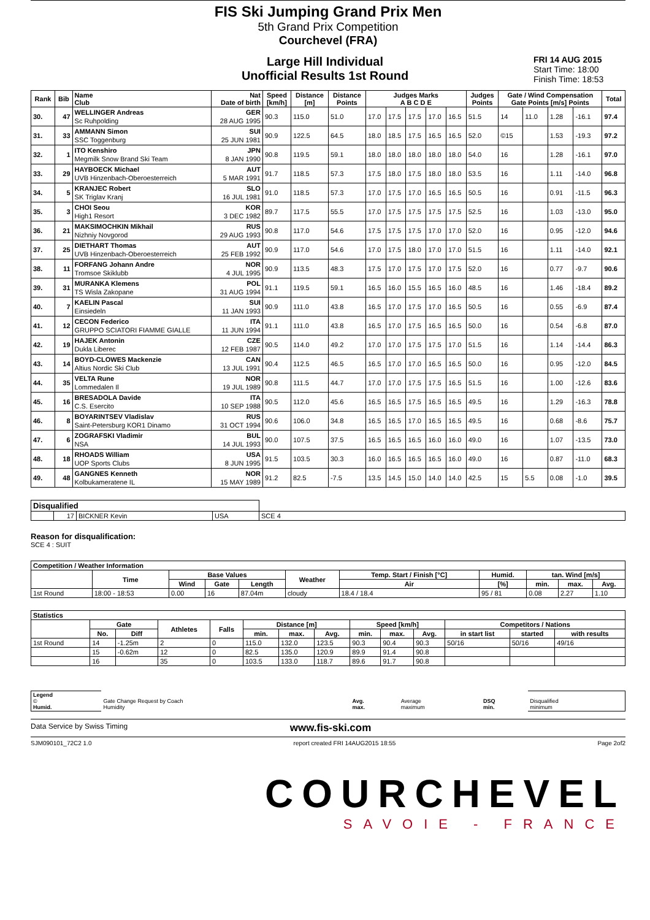FIS Ski Jumping Grand Prix Men
5th Grand Prix Competition
Courchevel (FRA)
Large Hill Individual
Unofficial Results 1st Round
FRI 14 AUG 2015
Start Time: 18:00
Finish Time: 18:53
| Rank | Bib | Name Club | Nat Date of birth | Speed [km/h] | Distance [m] | Distance Points | Judges Marks A B C D E | | | | | Judges Points | Gate / Wind Compensation Gate Points [m/s] Points | | | | Total |
| --- | --- | --- | --- | --- | --- | --- | --- | --- | --- | --- | --- | --- | --- | --- | --- | --- | --- |
| 30. | 47 | WELLINGER Andreas Sc Ruhpolding | GER 28 AUG 1995 | 90.3 | 115.0 | 51.0 | 17.0 | 17.5 | 17.5 | 17.0 | 16.5 | 51.5 | 14 | 11.0 | 1.28 | -16.1 | 97.4 |
| 31. | 33 | AMMANN Simon SSC Toggenburg | SUI 25 JUN 1981 | 90.9 | 122.5 | 64.5 | 18.0 | 18.5 | 17.5 | 16.5 | 16.5 | 52.0 | ©15 | | 1.53 | -19.3 | 97.2 |
| 32. | 1 | ITO Kenshiro Megmilk Snow Brand Ski Team | JPN 8 JAN 1990 | 90.8 | 119.5 | 59.1 | 18.0 | 18.0 | 18.0 | 18.0 | 18.0 | 54.0 | 16 | | 1.28 | -16.1 | 97.0 |
| 33. | 29 | HAYBOECK Michael UVB Hinzenbach-Oberoesterreich | AUT 5 MAR 1991 | 91.7 | 118.5 | 57.3 | 17.5 | 18.0 | 17.5 | 18.0 | 18.0 | 53.5 | 16 | | 1.11 | -14.0 | 96.8 |
| 34. | 5 | KRANJEC Robert SK Triglav Kranj | SLO 16 JUL 1981 | 91.0 | 118.5 | 57.3 | 17.0 | 17.5 | 17.0 | 16.5 | 16.5 | 50.5 | 16 | | 0.91 | -11.5 | 96.3 |
| 35. | 3 | CHOI Seou High1 Resort | KOR 3 DEC 1982 | 89.7 | 117.5 | 55.5 | 17.0 | 17.5 | 17.5 | 17.5 | 17.5 | 52.5 | 16 | | 1.03 | -13.0 | 95.0 |
| 36. | 21 | MAKSIMOCHKIN Mikhail Nizhniy Novgorod | RUS 29 AUG 1993 | 90.8 | 117.0 | 54.6 | 17.5 | 17.5 | 17.5 | 17.0 | 17.0 | 52.0 | 16 | | 0.95 | -12.0 | 94.6 |
| 37. | 25 | DIETHART Thomas UVB Hinzenbach-Oberoesterreich | AUT 25 FEB 1992 | 90.9 | 117.0 | 54.6 | 17.0 | 17.5 | 18.0 | 17.0 | 17.0 | 51.5 | 16 | | 1.11 | -14.0 | 92.1 |
| 38. | 11 | FORFANG Johann Andre Tromsoe Skiklubb | NOR 4 JUL 1995 | 90.9 | 113.5 | 48.3 | 17.5 | 17.0 | 17.5 | 17.0 | 17.5 | 52.0 | 16 | | 0.77 | -9.7 | 90.6 |
| 39. | 31 | MURANKA Klemens TS Wisla Zakopane | POL 31 AUG 1994 | 91.1 | 119.5 | 59.1 | 16.5 | 16.0 | 15.5 | 16.5 | 16.0 | 48.5 | 16 | | 1.46 | -18.4 | 89.2 |
| 40. | 7 | KAELIN Pascal Einsiedeln | SUI 11 JAN 1993 | 90.9 | 111.0 | 43.8 | 16.5 | 17.0 | 17.5 | 17.0 | 16.5 | 50.5 | 16 | | 0.55 | -6.9 | 87.4 |
| 41. | 12 | CECON Federico GRUPPO SCIATORI FIAMME GIALLE | ITA 11 JUN 1994 | 91.1 | 111.0 | 43.8 | 16.5 | 17.0 | 17.5 | 16.5 | 16.5 | 50.0 | 16 | | 0.54 | -6.8 | 87.0 |
| 42. | 19 | HAJEK Antonin Dukla Liberec | CZE 12 FEB 1987 | 90.5 | 114.0 | 49.2 | 17.0 | 17.0 | 17.5 | 17.5 | 17.0 | 51.5 | 16 | | 1.14 | -14.4 | 86.3 |
| 43. | 14 | BOYD-CLOWES Mackenzie Altius Nordic Ski Club | CAN 13 JUL 1991 | 90.4 | 112.5 | 46.5 | 16.5 | 17.0 | 17.0 | 16.5 | 16.5 | 50.0 | 16 | | 0.95 | -12.0 | 84.5 |
| 44. | 35 | VELTA Rune Lommedalen Il | NOR 19 JUL 1989 | 90.8 | 111.5 | 44.7 | 17.0 | 17.0 | 17.5 | 17.5 | 16.5 | 51.5 | 16 | | 1.00 | -12.6 | 83.6 |
| 45. | 16 | BRESADOLA Davide C.S. Esercito | ITA 10 SEP 1988 | 90.5 | 112.0 | 45.6 | 16.5 | 16.5 | 17.5 | 16.5 | 16.5 | 49.5 | 16 | | 1.29 | -16.3 | 78.8 |
| 46. | 8 | BOYARINTSEV Vladislav Saint-Petersburg KOR1 Dinamo | RUS 31 OCT 1994 | 90.6 | 106.0 | 34.8 | 16.5 | 16.5 | 17.0 | 16.5 | 16.5 | 49.5 | 16 | | 0.68 | -8.6 | 75.7 |
| 47. | 6 | ZOGRAFSKI Vladimir NSA | BUL 14 JUL 1993 | 90.0 | 107.5 | 37.5 | 16.5 | 16.5 | 16.5 | 16.0 | 16.0 | 49.0 | 16 | | 1.07 | -13.5 | 73.0 |
| 48. | 18 | RHOADS William UOP Sports Clubs | USA 8 JUN 1995 | 91.5 | 103.5 | 30.3 | 16.0 | 16.5 | 16.5 | 16.5 | 16.0 | 49.0 | 16 | | 0.87 | -11.0 | 68.3 |
| 49. | 48 | GANGNES Kenneth Kolbukameratene IL | NOR 15 MAY 1989 | 91.2 | 82.5 | -7.5 | 13.5 | 14.5 | 15.0 | 14.0 | 14.0 | 42.5 | 15 | 5.5 | 0.08 | -1.0 | 39.5 |
| Disqualified | | | | |
| --- | --- | --- | --- | --- |
| | 17 | BICKNER Kevin | USA | SCE 4 |
Reason for disqualification:
SCE 4 : SUIT
| Competition / Weather Information | | | | | | | | | | |
| --- | --- | --- | --- | --- | --- | --- | --- | --- | --- | --- |
| | Time | Base Values | | | Weather | Temp. Start / Finish [°C] | Humid. | tan. Wind [m/s] | | |
| | | Wind | Gate | Length | | Air | [%] | min. | max. | Avg. |
| 1st Round | 18:00 - 18:53 | 0.00 | 16 | 87.04m | cloudy | 18.4 / 18.4 | 95 / 81 | 0.08 | 2.27 | 1.10 |
| Statistics | | | | | | | | | | | | | |
| --- | --- | --- | --- | --- | --- | --- | --- | --- | --- | --- | --- | --- | --- |
| | Gate | | Athletes | Falls | Distance [m] | | | Speed [km/h] | | | Competitors / Nations | | |
| | No. | Diff | | | min. | max. | Avg. | min. | max. | Avg. | in start list | started | with results |
| 1st Round | 14 | -1.25m | 2 | 0 | 115.0 | 132.0 | 123.5 | 90.3 | 90.4 | 90.3 | 50/16 | 50/16 | 49/16 |
| | 15 | -0.62m | 12 | 0 | 82.5 | 135.0 | 120.9 | 89.9 | 91.4 | 90.8 | | | |
| | 16 | | 35 | 0 | 103.5 | 133.0 | 118.7 | 89.6 | 91.7 | 90.8 | | | |
| Legend © Humid. | Gate Change Request by Coach Humidity | Avg. max. | Average maximum | DSQ min. | Disqualified minimum |
Data Service by Swiss Timing www.fis-ski.com
SJM090101_72C2 1.0 report created FRI 14AUG2015 18:55 Page 2of2
COURCHEVEL
SAVOIE - FRANCE